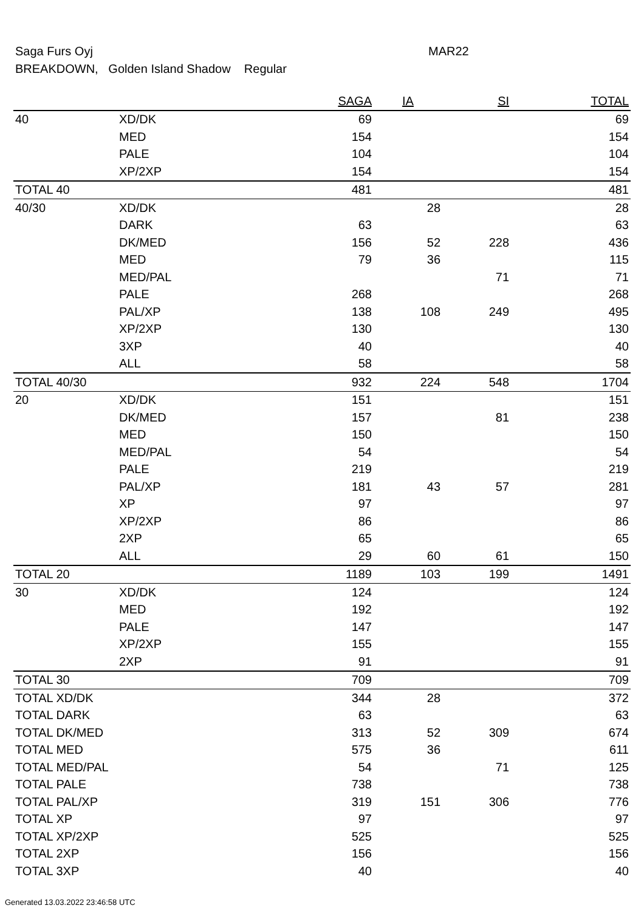Saga Furs Oyj MAR22
BREAKDOWN, Golden Island Shadow Regular
| | | SAGA | IA | SI | TOTAL |
| --- | --- | --- | --- | --- | --- |
| 40 | XD/DK | 69 | | | 69 |
| | MED | 154 | | | 154 |
| | PALE | 104 | | | 104 |
| | XP/2XP | 154 | | | 154 |
| TOTAL 40 | | 481 | | | 481 |
| 40/30 | XD/DK | | 28 | | 28 |
| | DARK | 63 | | | 63 |
| | DK/MED | 156 | 52 | 228 | 436 |
| | MED | 79 | 36 | | 115 |
| | MED/PAL | | | 71 | 71 |
| | PALE | 268 | | | 268 |
| | PAL/XP | 138 | 108 | 249 | 495 |
| | XP/2XP | 130 | | | 130 |
| | 3XP | 40 | | | 40 |
| | ALL | 58 | | | 58 |
| TOTAL 40/30 | | 932 | 224 | 548 | 1704 |
| 20 | XD/DK | 151 | | | 151 |
| | DK/MED | 157 | | 81 | 238 |
| | MED | 150 | | | 150 |
| | MED/PAL | 54 | | | 54 |
| | PALE | 219 | | | 219 |
| | PAL/XP | 181 | 43 | 57 | 281 |
| | XP | 97 | | | 97 |
| | XP/2XP | 86 | | | 86 |
| | 2XP | 65 | | | 65 |
| | ALL | 29 | 60 | 61 | 150 |
| TOTAL 20 | | 1189 | 103 | 199 | 1491 |
| 30 | XD/DK | 124 | | | 124 |
| | MED | 192 | | | 192 |
| | PALE | 147 | | | 147 |
| | XP/2XP | 155 | | | 155 |
| | 2XP | 91 | | | 91 |
| TOTAL 30 | | 709 | | | 709 |
| TOTAL XD/DK | | 344 | 28 | | 372 |
| TOTAL DARK | | 63 | | | 63 |
| TOTAL DK/MED | | 313 | 52 | 309 | 674 |
| TOTAL MED | | 575 | 36 | | 611 |
| TOTAL MED/PAL | | 54 | | 71 | 125 |
| TOTAL PALE | | 738 | | | 738 |
| TOTAL PAL/XP | | 319 | 151 | 306 | 776 |
| TOTAL XP | | 97 | | | 97 |
| TOTAL XP/2XP | | 525 | | | 525 |
| TOTAL 2XP | | 156 | | | 156 |
| TOTAL 3XP | | 40 | | | 40 |
Generated 13.03.2022 23:46:58 UTC